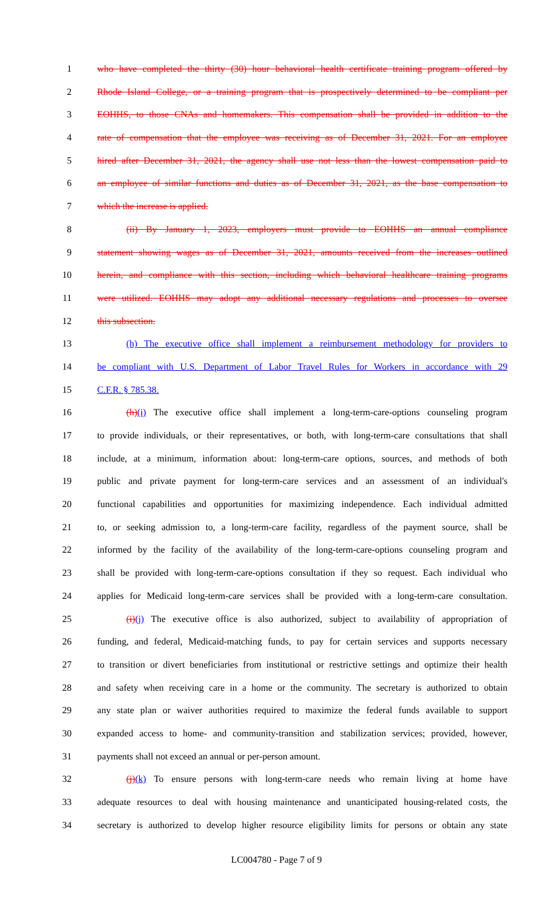1 who have completed the thirty (30) hour behavioral health certificate training program offered by
2 Rhode Island College, or a training program that is prospectively determined to be compliant per
3 EOHHS, to those CNAs and homemakers. This compensation shall be provided in addition to the
4 rate of compensation that the employee was receiving as of December 31, 2021. For an employee
5 hired after December 31, 2021, the agency shall use not less than the lowest compensation paid to
6 an employee of similar functions and duties as of December 31, 2021, as the base compensation to
7 which the increase is applied.
8 (ii) By January 1, 2023, employers must provide to EOHHS an annual compliance
9 statement showing wages as of December 31, 2021, amounts received from the increases outlined
10 herein, and compliance with this section, including which behavioral healthcare training programs
11 were utilized. EOHHS may adopt any additional necessary regulations and processes to oversee
12 this subsection.
13 (h) The executive office shall implement a reimbursement methodology for providers to
14 be compliant with U.S. Department of Labor Travel Rules for Workers in accordance with 29
15 C.F.R. § 785.38.
16 (h)(i) The executive office shall implement a long-term-care-options counseling program
17 to provide individuals, or their representatives, or both, with long-term-care consultations that shall
18 include, at a minimum, information about: long-term-care options, sources, and methods of both
19 public and private payment for long-term-care services and an assessment of an individual's
20 functional capabilities and opportunities for maximizing independence. Each individual admitted
21 to, or seeking admission to, a long-term-care facility, regardless of the payment source, shall be
22 informed by the facility of the availability of the long-term-care-options counseling program and
23 shall be provided with long-term-care-options consultation if they so request. Each individual who
24 applies for Medicaid long-term-care services shall be provided with a long-term-care consultation.
25 (i)(j) The executive office is also authorized, subject to availability of appropriation of
26 funding, and federal, Medicaid-matching funds, to pay for certain services and supports necessary
27 to transition or divert beneficiaries from institutional or restrictive settings and optimize their health
28 and safety when receiving care in a home or the community. The secretary is authorized to obtain
29 any state plan or waiver authorities required to maximize the federal funds available to support
30 expanded access to home- and community-transition and stabilization services; provided, however,
31 payments shall not exceed an annual or per-person amount.
32 (j)(k) To ensure persons with long-term-care needs who remain living at home have
33 adequate resources to deal with housing maintenance and unanticipated housing-related costs, the
34 secretary is authorized to develop higher resource eligibility limits for persons or obtain any state
LC004780 - Page 7 of 9